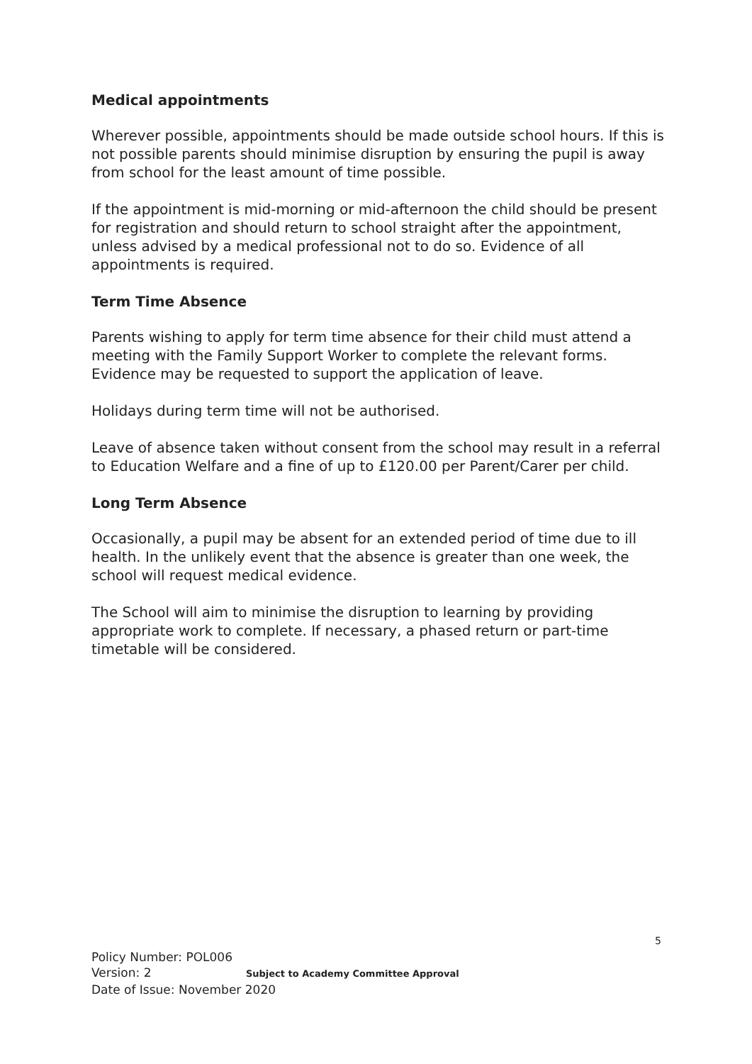Medical appointments
Wherever possible, appointments should be made outside school hours. If this is not possible parents should minimise disruption by ensuring the pupil is away from school for the least amount of time possible.
If the appointment is mid-morning or mid-afternoon the child should be present for registration and should return to school straight after the appointment, unless advised by a medical professional not to do so. Evidence of all appointments is required.
Term Time Absence
Parents wishing to apply for term time absence for their child must attend a meeting with the Family Support Worker to complete the relevant forms. Evidence may be requested to support the application of leave.
Holidays during term time will not be authorised.
Leave of absence taken without consent from the school may result in a referral to Education Welfare and a fine of up to £120.00 per Parent/Carer per child.
Long Term Absence
Occasionally, a pupil may be absent for an extended period of time due to ill health. In the unlikely event that the absence is greater than one week, the school will request medical evidence.
The School will aim to minimise the disruption to learning by providing appropriate work to complete. If necessary, a phased return or part-time timetable will be considered.
5
Policy Number: POL006
Version: 2 Subject to Academy Committee Approval
Date of Issue: November 2020